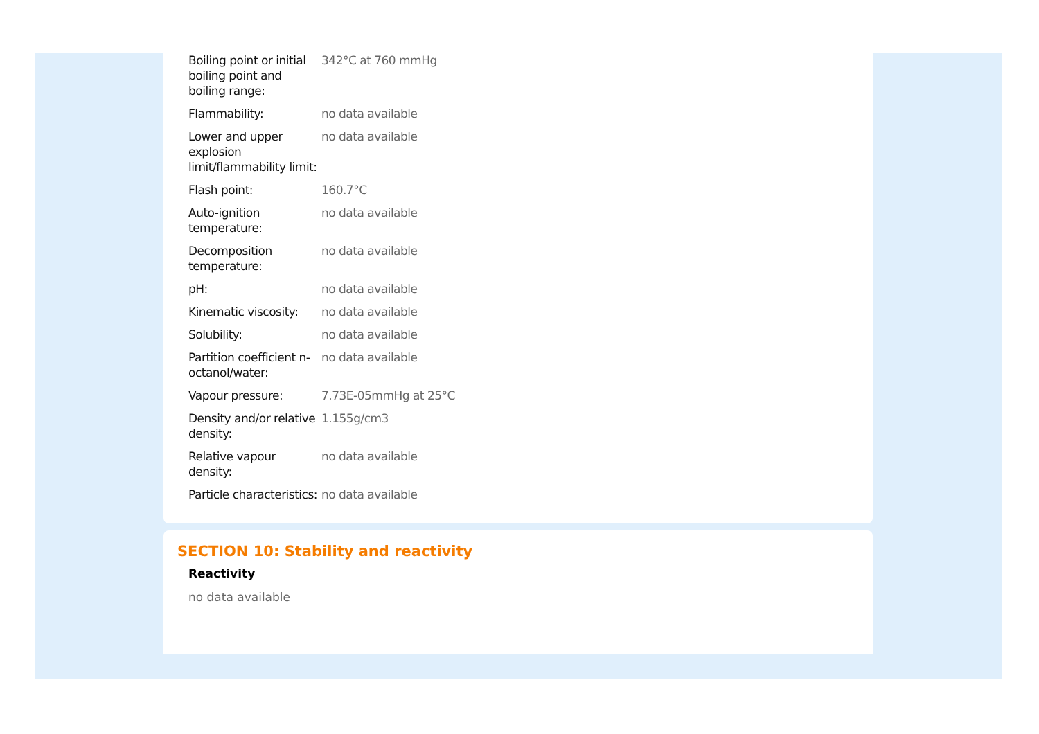| Boiling point or initial boiling point and boiling range: | 342°C at 760 mmHg |
| Flammability: | no data available |
| Lower and upper explosion limit/flammability limit: | no data available |
| Flash point: | 160.7°C |
| Auto-ignition temperature: | no data available |
| Decomposition temperature: | no data available |
| pH: | no data available |
| Kinematic viscosity: | no data available |
| Solubility: | no data available |
| Partition coefficient n-octanol/water: | no data available |
| Vapour pressure: | 7.73E-05mmHg at 25°C |
| Density and/or relative density: | 1.155g/cm3 |
| Relative vapour density: | no data available |
| Particle characteristics: | no data available |
SECTION 10: Stability and reactivity
Reactivity
no data available